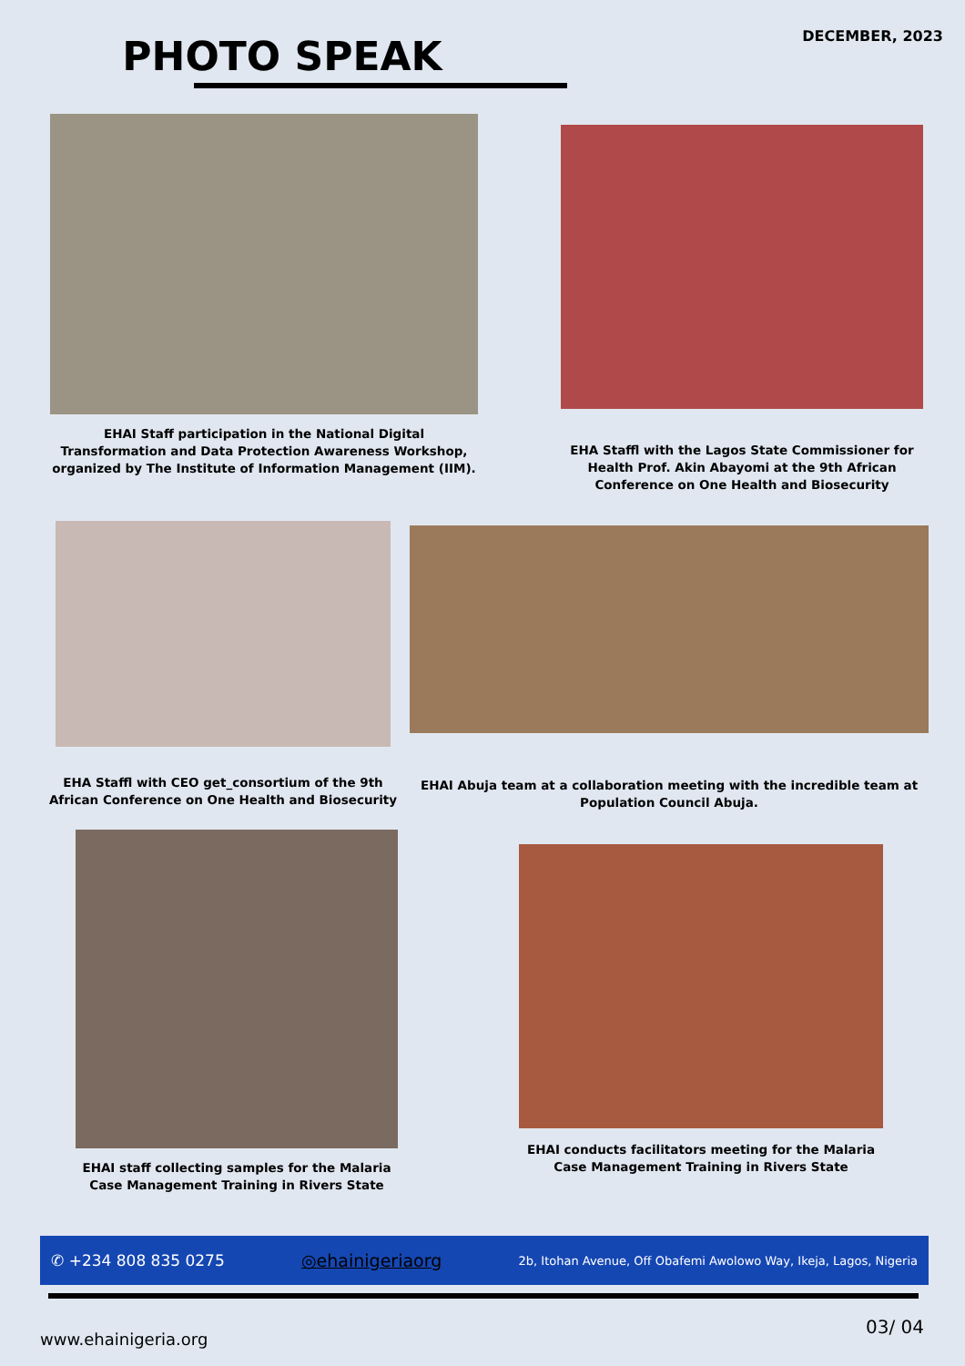PHOTO SPEAK
DECEMBER, 2023
EHAI Staff participation in the National Digital Transformation and Data Protection Awareness Workshop, organized by The Institute of Information Management (IIM).
EHA Staffl with the Lagos State Commissioner for Health Prof. Akin Abayomi at the 9th African Conference on One Health and Biosecurity
EHA Staffl with CEO get_consortium of the 9th African Conference on One Health and Biosecurity
EHAI Abuja team at a collaboration meeting with the incredible team at Population Council Abuja.
EHAI staff collecting samples for the Malaria Case Management Training in Rivers State
EHAI conducts facilitators meeting for the Malaria Case Management Training in Rivers State
✆ +234 808 835 0275 ◎ehainigeriaorg 2b, Itohan Avenue, Off Obafemi Awolowo Way, Ikeja, Lagos, Nigeria
www.ehainigeria.org
03/ 04